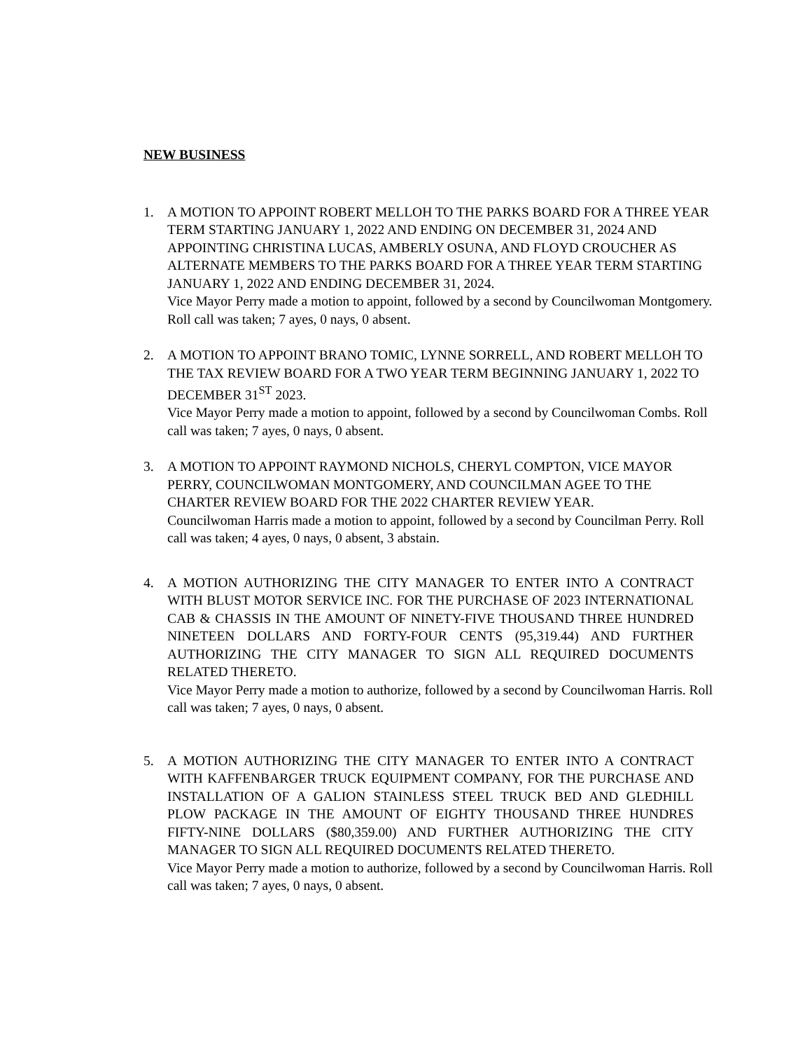NEW BUSINESS
1. A MOTION TO APPOINT ROBERT MELLOH TO THE PARKS BOARD FOR A THREE YEAR TERM STARTING JANUARY 1, 2022 AND ENDING ON DECEMBER 31, 2024 AND APPOINTING CHRISTINA LUCAS, AMBERLY OSUNA, AND FLOYD CROUCHER AS ALTERNATE MEMBERS TO THE PARKS BOARD FOR A THREE YEAR TERM STARTING JANUARY 1, 2022 AND ENDING DECEMBER 31, 2024.
Vice Mayor Perry made a motion to appoint, followed by a second by Councilwoman Montgomery. Roll call was taken; 7 ayes, 0 nays, 0 absent.
2. A MOTION TO APPOINT BRANO TOMIC, LYNNE SORRELL, AND ROBERT MELLOH TO THE TAX REVIEW BOARD FOR A TWO YEAR TERM BEGINNING JANUARY 1, 2022 TO DECEMBER 31<sup>ST</sup> 2023.
Vice Mayor Perry made a motion to appoint, followed by a second by Councilwoman Combs. Roll call was taken; 7 ayes, 0 nays, 0 absent.
3. A MOTION TO APPOINT RAYMOND NICHOLS, CHERYL COMPTON, VICE MAYOR PERRY, COUNCILWOMAN MONTGOMERY, AND COUNCILMAN AGEE TO THE CHARTER REVIEW BOARD FOR THE 2022 CHARTER REVIEW YEAR.
Councilwoman Harris made a motion to appoint, followed by a second by Councilman Perry. Roll call was taken; 4 ayes, 0 nays, 0 absent, 3 abstain.
4. A MOTION AUTHORIZING THE CITY MANAGER TO ENTER INTO A CONTRACT WITH BLUST MOTOR SERVICE INC. FOR THE PURCHASE OF 2023 INTERNATIONAL CAB & CHASSIS IN THE AMOUNT OF NINETY-FIVE THOUSAND THREE HUNDRED NINETEEN DOLLARS AND FORTY-FOUR CENTS (95,319.44) AND FURTHER AUTHORIZING THE CITY MANAGER TO SIGN ALL REQUIRED DOCUMENTS RELATED THERETO.
Vice Mayor Perry made a motion to authorize, followed by a second by Councilwoman Harris. Roll call was taken; 7 ayes, 0 nays, 0 absent.
5. A MOTION AUTHORIZING THE CITY MANAGER TO ENTER INTO A CONTRACT WITH KAFFENBARGER TRUCK EQUIPMENT COMPANY, FOR THE PURCHASE AND INSTALLATION OF A GALION STAINLESS STEEL TRUCK BED AND GLEDHILL PLOW PACKAGE IN THE AMOUNT OF EIGHTY THOUSAND THREE HUNDRES FIFTY-NINE DOLLARS ($80,359.00) AND FURTHER AUTHORIZING THE CITY MANAGER TO SIGN ALL REQUIRED DOCUMENTS RELATED THERETO.
Vice Mayor Perry made a motion to authorize, followed by a second by Councilwoman Harris. Roll call was taken; 7 ayes, 0 nays, 0 absent.